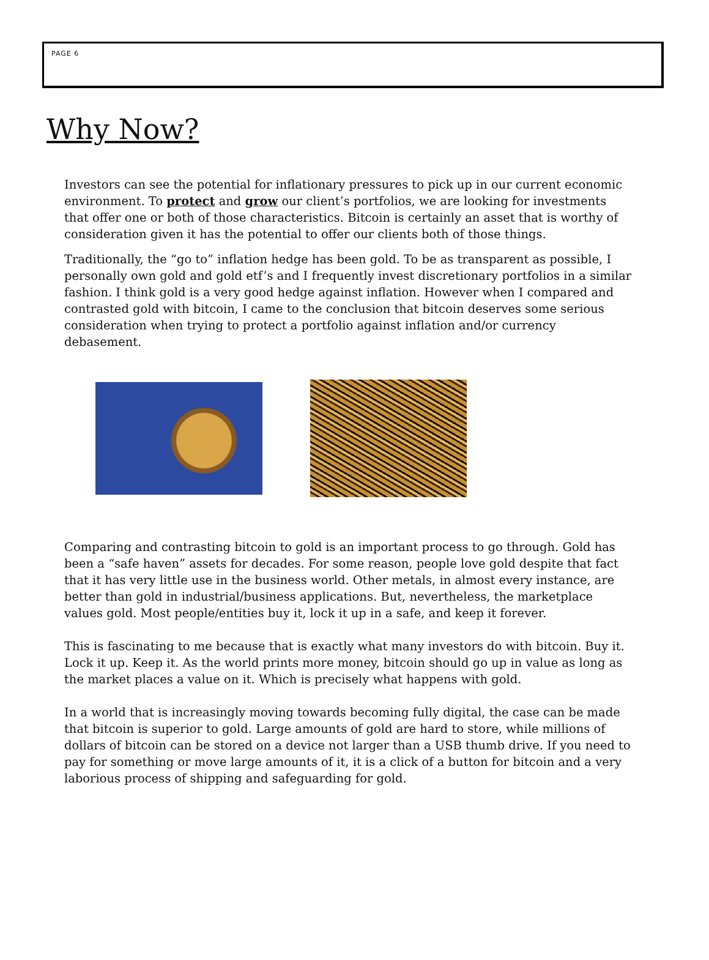PAGE 6
Why Now?
Investors can see the potential for inflationary pressures to pick up in our current economic environment. To protect and grow our client’s portfolios, we are looking for investments that offer one or both of those characteristics. Bitcoin is certainly an asset that is worthy of consideration given it has the potential to offer our clients both of those things.
Traditionally, the “go to” inflation hedge has been gold. To be as transparent as possible, I personally own gold and gold etf’s and I frequently invest discretionary portfolios in a similar fashion. I think gold is a very good hedge against inflation. However when I compared and contrasted gold with bitcoin, I came to the conclusion that bitcoin deserves some serious consideration when trying to protect a portfolio against inflation and/or currency debasement.
Comparing and contrasting bitcoin to gold is an important process to go through. Gold has been a “safe haven” assets for decades. For some reason, people love gold despite that fact that it has very little use in the business world. Other metals, in almost every instance, are better than gold in industrial/business applications. But, nevertheless, the marketplace values gold. Most people/entities buy it, lock it up in a safe, and keep it forever.
This is fascinating to me because that is exactly what many investors do with bitcoin. Buy it. Lock it up. Keep it. As the world prints more money, bitcoin should go up in value as long as the market places a value on it. Which is precisely what happens with gold.
In a world that is increasingly moving towards becoming fully digital, the case can be made that bitcoin is superior to gold. Large amounts of gold are hard to store, while millions of dollars of bitcoin can be stored on a device not larger than a USB thumb drive. If you need to pay for something or move large amounts of it, it is a click of a button for bitcoin and a very laborious process of shipping and safeguarding for gold.